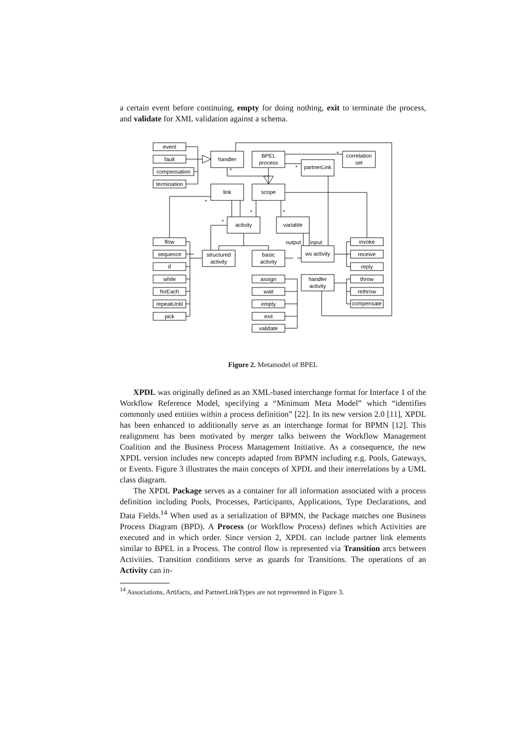a certain event before continuing, empty for doing nothing, exit to terminate the process, and validate for XML validation against a schema.
event
fault
compensation
termination
handler
BPEL
process
partnerLink
correlation
set
link
scope
activity
variable
structured
activity
basic
activity
ws activity
handler
activity
output
input
flow
sequence
if
while
forEach
repeatUntil
pick
assign
wait
empty
exit
validate
invoke
receive
reply
throw
rethrow
compensate
*
*
*
*
*
*
*
Figure 2. Metamodel of BPEL
XPDL was originally defined as an XML-based interchange format for Interface 1 of the Workflow Reference Model, specifying a “Minimum Meta Model” which “identifies commonly used entities within a process definition” [22]. In its new version 2.0 [11], XPDL has been enhanced to additionally serve as an interchange format for BPMN [12]. This realignment has been motivated by merger talks between the Workflow Management Coalition and the Business Process Management Initiative. As a consequence, the new XPDL version includes new concepts adapted from BPMN including e.g. Pools, Gateways, or Events. Figure 3 illustrates the main concepts of XPDL and their interrelations by a UML class diagram.
The XPDL Package serves as a container for all information associated with a process definition including Pools, Processes, Participants, Applications, Type Declarations, and Data Fields.<sup>14</sup> When used as a serialization of BPMN, the Package matches one Business Process Diagram (BPD). A Process (or Workflow Process) defines which Activities are executed and in which order. Since version 2, XPDL can include partner link elements similar to BPEL in a Process. The control flow is represented via Transition arcs between Activities. Transition conditions serve as guards for Transitions. The operations of an Activity can in-
<sup>14</sup> Associations, Artifacts, and PartnerLinkTypes are not represented in Figure 3.